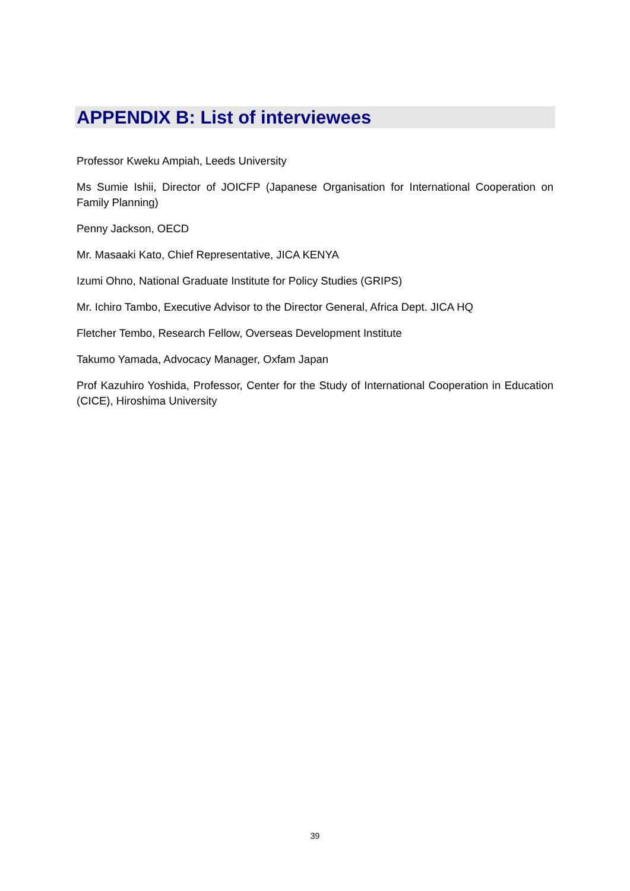APPENDIX B: List of interviewees
Professor Kweku Ampiah, Leeds University
Ms Sumie Ishii, Director of JOICFP (Japanese Organisation for International Cooperation on Family Planning)
Penny Jackson, OECD
Mr. Masaaki Kato, Chief Representative, JICA KENYA
Izumi Ohno, National Graduate Institute for Policy Studies (GRIPS)
Mr. Ichiro Tambo, Executive Advisor to the Director General, Africa Dept. JICA HQ
Fletcher Tembo, Research Fellow, Overseas Development Institute
Takumo Yamada, Advocacy Manager, Oxfam Japan
Prof Kazuhiro Yoshida, Professor, Center for the Study of International Cooperation in Education (CICE), Hiroshima University
39